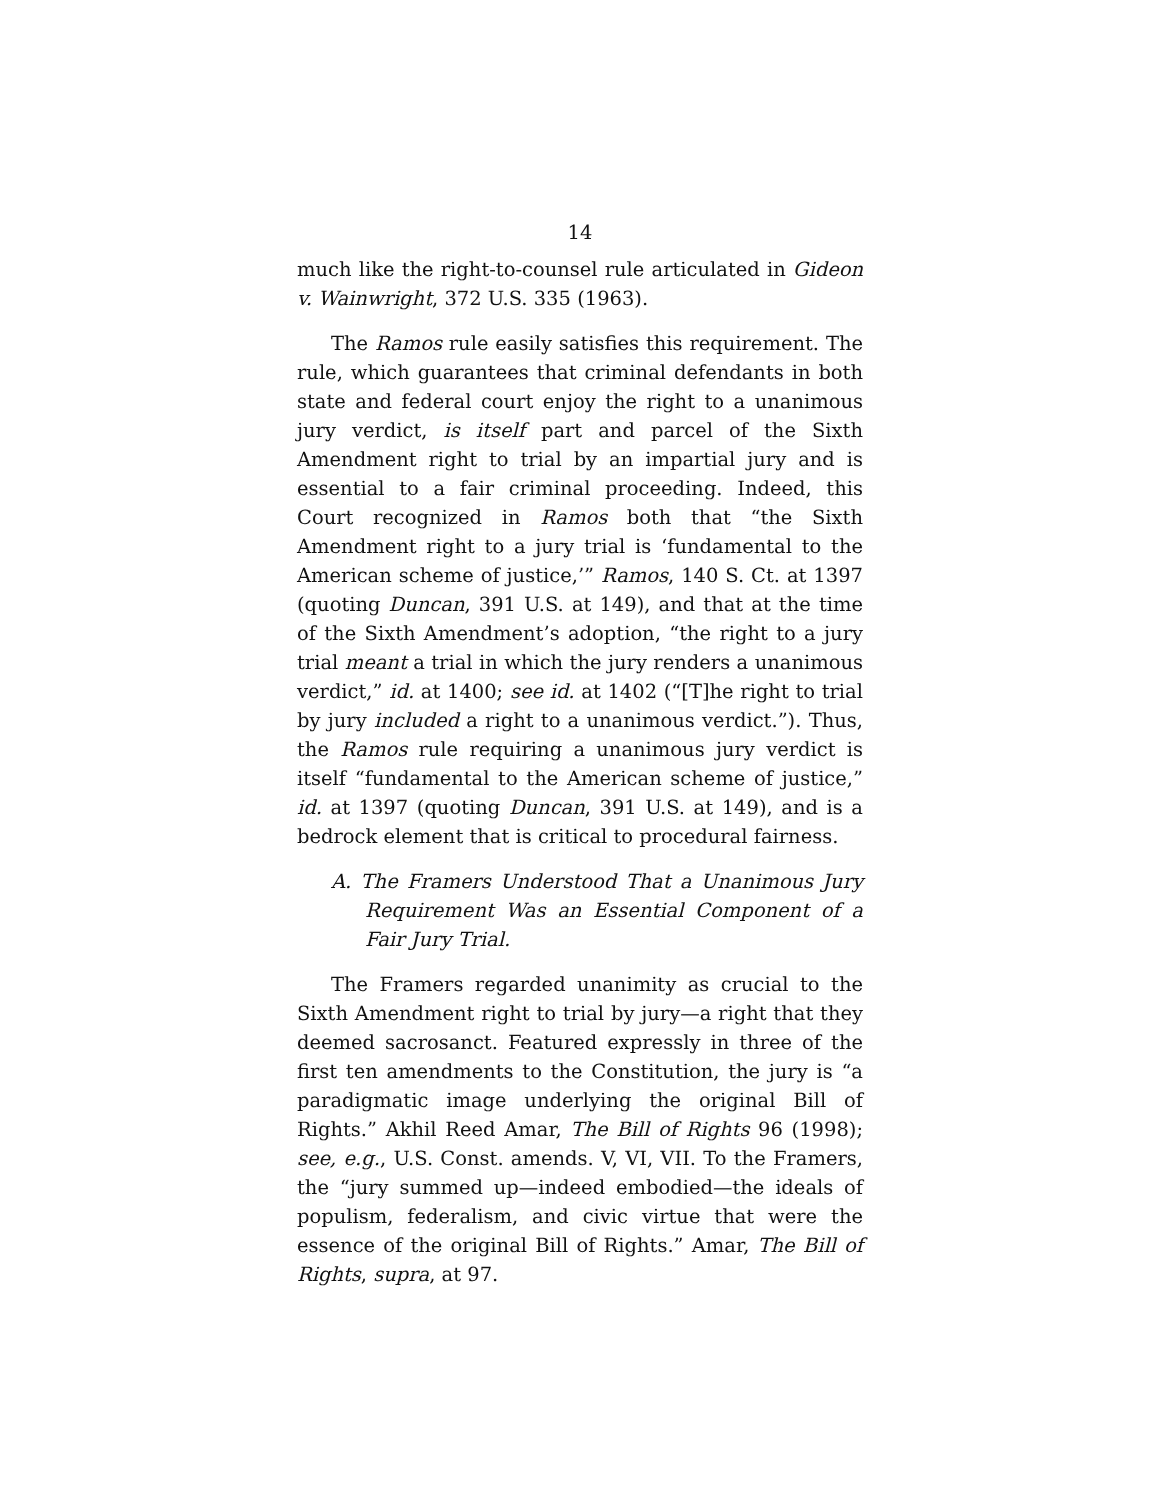14
much like the right-to-counsel rule articulated in Gideon v. Wainwright, 372 U.S. 335 (1963).
The Ramos rule easily satisfies this requirement. The rule, which guarantees that criminal defendants in both state and federal court enjoy the right to a unanimous jury verdict, is itself part and parcel of the Sixth Amendment right to trial by an impartial jury and is essential to a fair criminal proceeding. Indeed, this Court recognized in Ramos both that “the Sixth Amendment right to a jury trial is ‘fundamental to the American scheme of justice,’” Ramos, 140 S. Ct. at 1397 (quoting Duncan, 391 U.S. at 149), and that at the time of the Sixth Amendment’s adoption, “the right to a jury trial meant a trial in which the jury renders a unanimous verdict,” id. at 1400; see id. at 1402 (“[T]he right to trial by jury included a right to a unanimous verdict.”). Thus, the Ramos rule requiring a unanimous jury verdict is itself “fundamental to the American scheme of justice,” id. at 1397 (quoting Duncan, 391 U.S. at 149), and is a bedrock element that is critical to procedural fairness.
A. The Framers Understood That a Unanimous Jury Requirement Was an Essential Component of a Fair Jury Trial.
The Framers regarded unanimity as crucial to the Sixth Amendment right to trial by jury—a right that they deemed sacrosanct. Featured expressly in three of the first ten amendments to the Constitution, the jury is “a paradigmatic image underlying the original Bill of Rights.” Akhil Reed Amar, The Bill of Rights 96 (1998); see, e.g., U.S. Const. amends. V, VI, VII. To the Framers, the “jury summed up—indeed embodied—the ideals of populism, federalism, and civic virtue that were the essence of the original Bill of Rights.” Amar, The Bill of Rights, supra, at 97.